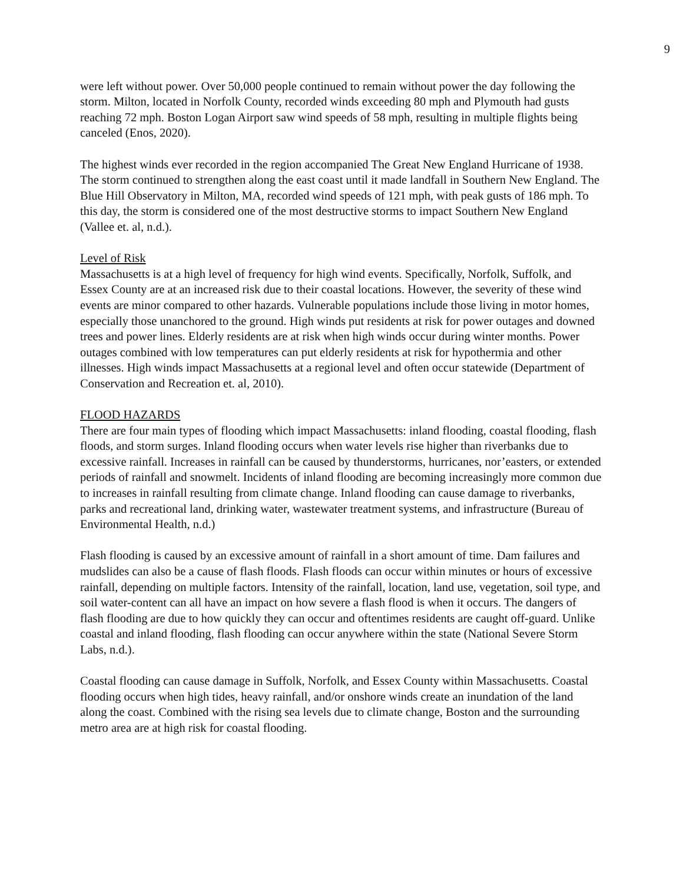9
were left without power. Over 50,000 people continued to remain without power the day following the storm. Milton, located in Norfolk County, recorded winds exceeding 80 mph and Plymouth had gusts reaching 72 mph. Boston Logan Airport saw wind speeds of 58 mph, resulting in multiple flights being canceled (Enos, 2020).
The highest winds ever recorded in the region accompanied The Great New England Hurricane of 1938. The storm continued to strengthen along the east coast until it made landfall in Southern New England. The Blue Hill Observatory in Milton, MA, recorded wind speeds of 121 mph, with peak gusts of 186 mph. To this day, the storm is considered one of the most destructive storms to impact Southern New England (Vallee et. al, n.d.).
Level of Risk
Massachusetts is at a high level of frequency for high wind events. Specifically, Norfolk, Suffolk, and Essex County are at an increased risk due to their coastal locations. However, the severity of these wind events are minor compared to other hazards. Vulnerable populations include those living in motor homes, especially those unanchored to the ground. High winds put residents at risk for power outages and downed trees and power lines. Elderly residents are at risk when high winds occur during winter months. Power outages combined with low temperatures can put elderly residents at risk for hypothermia and other illnesses. High winds impact Massachusetts at a regional level and often occur statewide (Department of Conservation and Recreation et. al, 2010).
FLOOD HAZARDS
There are four main types of flooding which impact Massachusetts: inland flooding, coastal flooding, flash floods, and storm surges. Inland flooding occurs when water levels rise higher than riverbanks due to excessive rainfall. Increases in rainfall can be caused by thunderstorms, hurricanes, nor’easters, or extended periods of rainfall and snowmelt. Incidents of inland flooding are becoming increasingly more common due to increases in rainfall resulting from climate change. Inland flooding can cause damage to riverbanks, parks and recreational land, drinking water, wastewater treatment systems, and infrastructure (Bureau of Environmental Health, n.d.)
Flash flooding is caused by an excessive amount of rainfall in a short amount of time. Dam failures and mudslides can also be a cause of flash floods. Flash floods can occur within minutes or hours of excessive rainfall, depending on multiple factors. Intensity of the rainfall, location, land use, vegetation, soil type, and soil water-content can all have an impact on how severe a flash flood is when it occurs. The dangers of flash flooding are due to how quickly they can occur and oftentimes residents are caught off-guard. Unlike coastal and inland flooding, flash flooding can occur anywhere within the state (National Severe Storm Labs, n.d.).
Coastal flooding can cause damage in Suffolk, Norfolk, and Essex County within Massachusetts. Coastal flooding occurs when high tides, heavy rainfall, and/or onshore winds create an inundation of the land along the coast. Combined with the rising sea levels due to climate change, Boston and the surrounding metro area are at high risk for coastal flooding.